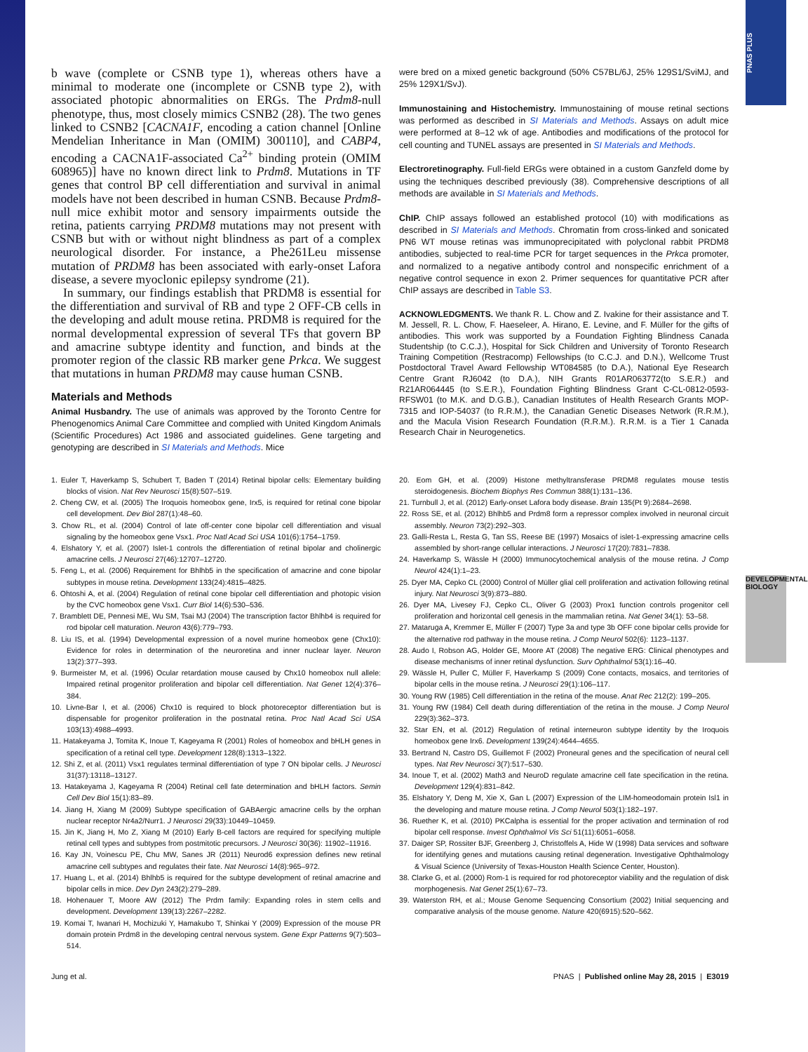PNAS PLUS
DEVELOPMENTAL BIOLOGY
b wave (complete or CSNB type 1), whereas others have a minimal to moderate one (incomplete or CSNB type 2), with associated photopic abnormalities on ERGs. The Prdm8-null phenotype, thus, most closely mimics CSNB2 (28). The two genes linked to CSNB2 [CACNA1F, encoding a cation channel [Online Mendelian Inheritance in Man (OMIM) 300110], and CABP4, encoding a CACNA1F-associated Ca<sup>2+</sup> binding protein (OMIM 608965)] have no known direct link to Prdm8. Mutations in TF genes that control BP cell differentiation and survival in animal models have not been described in human CSNB. Because Prdm8-null mice exhibit motor and sensory impairments outside the retina, patients carrying PRDM8 mutations may not present with CSNB but with or without night blindness as part of a complex neurological disorder. For instance, a Phe261Leu missense mutation of PRDM8 has been associated with early-onset Lafora disease, a severe myoclonic epilepsy syndrome (21).
In summary, our findings establish that PRDM8 is essential for the differentiation and survival of RB and type 2 OFF-CB cells in the developing and adult mouse retina. PRDM8 is required for the normal developmental expression of several TFs that govern BP and amacrine subtype identity and function, and binds at the promoter region of the classic RB marker gene Prkca. We suggest that mutations in human PRDM8 may cause human CSNB.
Materials and Methods
Animal Husbandry. The use of animals was approved by the Toronto Centre for Phenogenomics Animal Care Committee and complied with United Kingdom Animals (Scientific Procedures) Act 1986 and associated guidelines. Gene targeting and genotyping are described in SI Materials and Methods. Mice
were bred on a mixed genetic background (50% C57BL/6J, 25% 129S1/SviMJ, and 25% 129X1/SvJ).
Immunostaining and Histochemistry. Immunostaining of mouse retinal sections was performed as described in SI Materials and Methods. Assays on adult mice were performed at 8–12 wk of age. Antibodies and modifications of the protocol for cell counting and TUNEL assays are presented in SI Materials and Methods.
Electroretinography. Full-field ERGs were obtained in a custom Ganzfeld dome by using the techniques described previously (38). Comprehensive descriptions of all methods are available in SI Materials and Methods.
ChIP. ChIP assays followed an established protocol (10) with modifications as described in SI Materials and Methods. Chromatin from cross-linked and sonicated PN6 WT mouse retinas was immunoprecipitated with polyclonal rabbit PRDM8 antibodies, subjected to real-time PCR for target sequences in the Prkca promoter, and normalized to a negative antibody control and nonspecific enrichment of a negative control sequence in exon 2. Primer sequences for quantitative PCR after ChIP assays are described in Table S3.
ACKNOWLEDGMENTS. We thank R. L. Chow and Z. Ivakine for their assistance and T. M. Jessell, R. L. Chow, F. Haeseleer, A. Hirano, E. Levine, and F. Müller for the gifts of antibodies. This work was supported by a Foundation Fighting Blindness Canada Studentship (to C.C.J.), Hospital for Sick Children and University of Toronto Research Training Competition (Restracomp) Fellowships (to C.C.J. and D.N.), Wellcome Trust Postdoctoral Travel Award Fellowship WT084585 (to D.A.), National Eye Research Centre Grant RJ6042 (to D.A.), NIH Grants R01AR063772(to S.E.R.) and R21AR064445 (to S.E.R.), Foundation Fighting Blindness Grant C-CL-0812-0593-RFSW01 (to M.K. and D.G.B.), Canadian Institutes of Health Research Grants MOP-7315 and IOP-54037 (to R.R.M.), the Canadian Genetic Diseases Network (R.R.M.), and the Macula Vision Research Foundation (R.R.M.). R.R.M. is a Tier 1 Canada Research Chair in Neurogenetics.
1. Euler T, Haverkamp S, Schubert T, Baden T (2014) Retinal bipolar cells: Elementary building blocks of vision. Nat Rev Neurosci 15(8):507–519.
2. Cheng CW, et al. (2005) The Iroquois homeobox gene, Irx5, is required for retinal cone bipolar cell development. Dev Biol 287(1):48–60.
3. Chow RL, et al. (2004) Control of late off-center cone bipolar cell differentiation and visual signaling by the homeobox gene Vsx1. Proc Natl Acad Sci USA 101(6):1754–1759.
4. Elshatory Y, et al. (2007) Islet-1 controls the differentiation of retinal bipolar and cholinergic amacrine cells. J Neurosci 27(46):12707–12720.
5. Feng L, et al. (2006) Requirement for Bhlhb5 in the specification of amacrine and cone bipolar subtypes in mouse retina. Development 133(24):4815–4825.
6. Ohtoshi A, et al. (2004) Regulation of retinal cone bipolar cell differentiation and photopic vision by the CVC homeobox gene Vsx1. Curr Biol 14(6):530–536.
7. Bramblett DE, Pennesi ME, Wu SM, Tsai MJ (2004) The transcription factor Bhlhb4 is required for rod bipolar cell maturation. Neuron 43(6):779–793.
8. Liu IS, et al. (1994) Developmental expression of a novel murine homeobox gene (Chx10): Evidence for roles in determination of the neuroretina and inner nuclear layer. Neuron 13(2):377–393.
9. Burmeister M, et al. (1996) Ocular retardation mouse caused by Chx10 homeobox null allele: Impaired retinal progenitor proliferation and bipolar cell differentiation. Nat Genet 12(4):376–384.
10. Livne-Bar I, et al. (2006) Chx10 is required to block photoreceptor differentiation but is dispensable for progenitor proliferation in the postnatal retina. Proc Natl Acad Sci USA 103(13):4988–4993.
11. Hatakeyama J, Tomita K, Inoue T, Kageyama R (2001) Roles of homeobox and bHLH genes in specification of a retinal cell type. Development 128(8):1313–1322.
12. Shi Z, et al. (2011) Vsx1 regulates terminal differentiation of type 7 ON bipolar cells. J Neurosci 31(37):13118–13127.
13. Hatakeyama J, Kageyama R (2004) Retinal cell fate determination and bHLH factors. Semin Cell Dev Biol 15(1):83–89.
14. Jiang H, Xiang M (2009) Subtype specification of GABAergic amacrine cells by the orphan nuclear receptor Nr4a2/Nurr1. J Neurosci 29(33):10449–10459.
15. Jin K, Jiang H, Mo Z, Xiang M (2010) Early B-cell factors are required for specifying multiple retinal cell types and subtypes from postmitotic precursors. J Neurosci 30(36): 11902–11916.
16. Kay JN, Voinescu PE, Chu MW, Sanes JR (2011) Neurod6 expression defines new retinal amacrine cell subtypes and regulates their fate. Nat Neurosci 14(8):965–972.
17. Huang L, et al. (2014) Bhlhb5 is required for the subtype development of retinal amacrine and bipolar cells in mice. Dev Dyn 243(2):279–289.
18. Hohenauer T, Moore AW (2012) The Prdm family: Expanding roles in stem cells and development. Development 139(13):2267–2282.
19. Komai T, Iwanari H, Mochizuki Y, Hamakubo T, Shinkai Y (2009) Expression of the mouse PR domain protein Prdm8 in the developing central nervous system. Gene Expr Patterns 9(7):503–514.
20. Eom GH, et al. (2009) Histone methyltransferase PRDM8 regulates mouse testis steroidogenesis. Biochem Biophys Res Commun 388(1):131–136.
21. Turnbull J, et al. (2012) Early-onset Lafora body disease. Brain 135(Pt 9):2684–2698.
22. Ross SE, et al. (2012) Bhlhb5 and Prdm8 form a repressor complex involved in neuronal circuit assembly. Neuron 73(2):292–303.
23. Galli-Resta L, Resta G, Tan SS, Reese BE (1997) Mosaics of islet-1-expressing amacrine cells assembled by short-range cellular interactions. J Neurosci 17(20):7831–7838.
24. Haverkamp S, Wässle H (2000) Immunocytochemical analysis of the mouse retina. J Comp Neurol 424(1):1–23.
25. Dyer MA, Cepko CL (2000) Control of Müller glial cell proliferation and activation following retinal injury. Nat Neurosci 3(9):873–880.
26. Dyer MA, Livesey FJ, Cepko CL, Oliver G (2003) Prox1 function controls progenitor cell proliferation and horizontal cell genesis in the mammalian retina. Nat Genet 34(1): 53–58.
27. Mataruga A, Kremmer E, Müller F (2007) Type 3a and type 3b OFF cone bipolar cells provide for the alternative rod pathway in the mouse retina. J Comp Neurol 502(6): 1123–1137.
28. Audo I, Robson AG, Holder GE, Moore AT (2008) The negative ERG: Clinical phenotypes and disease mechanisms of inner retinal dysfunction. Surv Ophthalmol 53(1):16–40.
29. Wässle H, Puller C, Müller F, Haverkamp S (2009) Cone contacts, mosaics, and territories of bipolar cells in the mouse retina. J Neurosci 29(1):106–117.
30. Young RW (1985) Cell differentiation in the retina of the mouse. Anat Rec 212(2): 199–205.
31. Young RW (1984) Cell death during differentiation of the retina in the mouse. J Comp Neurol 229(3):362–373.
32. Star EN, et al. (2012) Regulation of retinal interneuron subtype identity by the Iroquois homeobox gene Irx6. Development 139(24):4644–4655.
33. Bertrand N, Castro DS, Guillemot F (2002) Proneural genes and the specification of neural cell types. Nat Rev Neurosci 3(7):517–530.
34. Inoue T, et al. (2002) Math3 and NeuroD regulate amacrine cell fate specification in the retina. Development 129(4):831–842.
35. Elshatory Y, Deng M, Xie X, Gan L (2007) Expression of the LIM-homeodomain protein Isl1 in the developing and mature mouse retina. J Comp Neurol 503(1):182–197.
36. Ruether K, et al. (2010) PKCalpha is essential for the proper activation and termination of rod bipolar cell response. Invest Ophthalmol Vis Sci 51(11):6051–6058.
37. Daiger SP, Rossiter BJF, Greenberg J, Christoffels A, Hide W (1998) Data services and software for identifying genes and mutations causing retinal degeneration. Investigative Ophthalmology & Visual Science (University of Texas-Houston Health Science Center, Houston).
38. Clarke G, et al. (2000) Rom-1 is required for rod photoreceptor viability and the regulation of disk morphogenesis. Nat Genet 25(1):67–73.
39. Waterston RH, et al.; Mouse Genome Sequencing Consortium (2002) Initial sequencing and comparative analysis of the mouse genome. Nature 420(6915):520–562.
Jung et al. PNAS | Published online May 28, 2015 | E3019